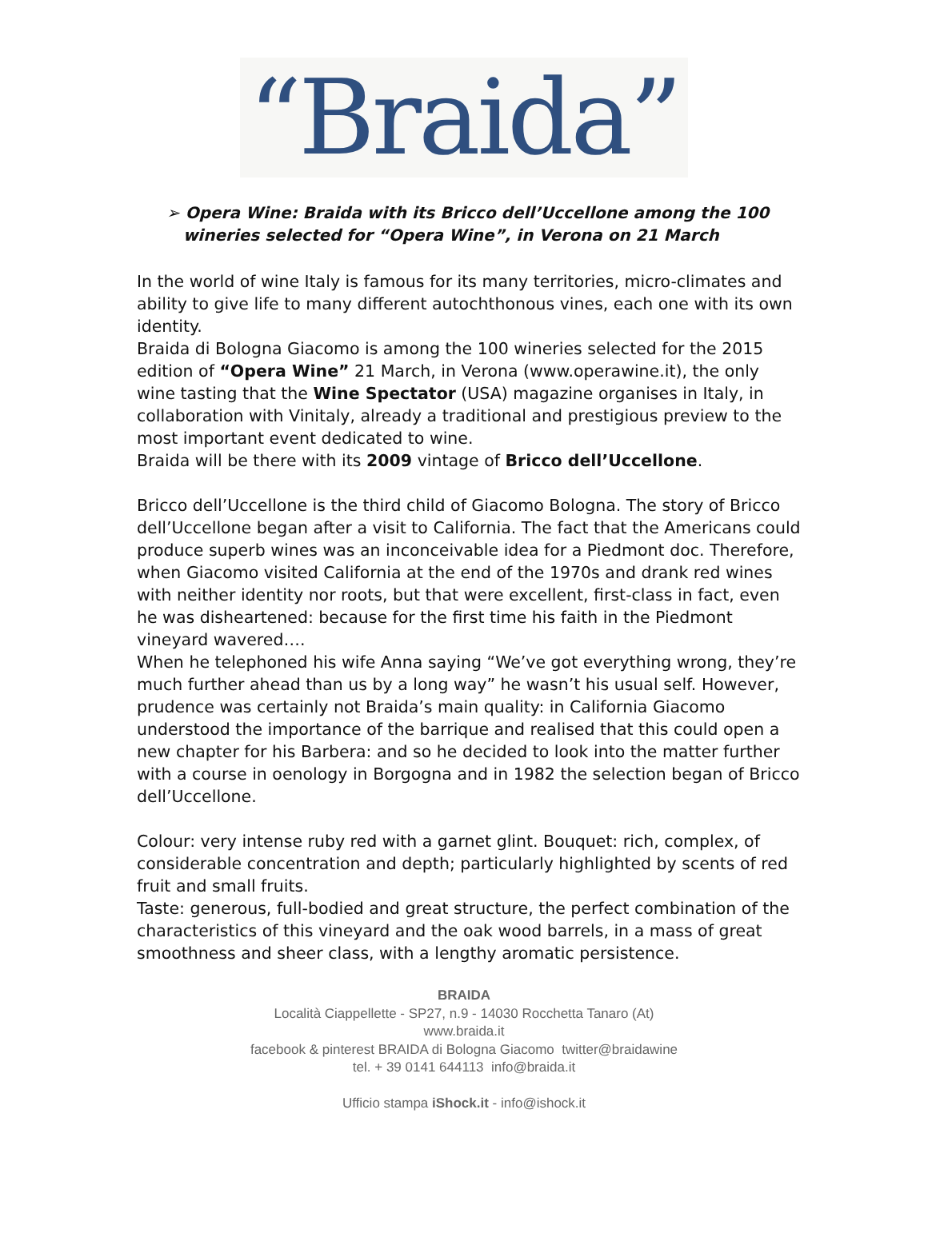“Braida”
➢ Opera Wine: Braida with its Bricco dell’Uccellone among the 100
wineries selected for “Opera Wine”, in Verona on 21 March
In the world of wine Italy is famous for its many territories, micro-climates and ability to give life to many different autochthonous vines, each one with its own identity.
Braida di Bologna Giacomo is among the 100 wineries selected for the 2015 edition of “Opera Wine” 21 March, in Verona (www.operawine.it), the only wine tasting that the Wine Spectator (USA) magazine organises in Italy, in collaboration with Vinitaly, already a traditional and prestigious preview to the most important event dedicated to wine.
Braida will be there with its 2009 vintage of Bricco dell’Uccellone.
Bricco dell’Uccellone is the third child of Giacomo Bologna. The story of Bricco dell’Uccellone began after a visit to California. The fact that the Americans could produce superb wines was an inconceivable idea for a Piedmont doc. Therefore, when Giacomo visited California at the end of the 1970s and drank red wines with neither identity nor roots, but that were excellent, first-class in fact, even he was disheartened: because for the first time his faith in the Piedmont vineyard wavered….
When he telephoned his wife Anna saying “We’ve got everything wrong, they’re much further ahead than us by a long way” he wasn’t his usual self. However, prudence was certainly not Braida’s main quality: in California Giacomo understood the importance of the barrique and realised that this could open a new chapter for his Barbera: and so he decided to look into the matter further with a course in oenology in Borgogna and in 1982 the selection began of Bricco dell’Uccellone.
Colour: very intense ruby red with a garnet glint. Bouquet: rich, complex, of considerable concentration and depth; particularly highlighted by scents of red fruit and small fruits.
Taste: generous, full-bodied and great structure, the perfect combination of the characteristics of this vineyard and the oak wood barrels, in a mass of great smoothness and sheer class, with a lengthy aromatic persistence.
BRAIDA
Località Ciappellette - SP27, n.9 - 14030 Rocchetta Tanaro (At)
www.braida.it
facebook & pinterest BRAIDA di Bologna Giacomo twitter@braidawine
tel. + 39 0141 644113 info@braida.it
Ufficio stampa iShock.it - info@ishock.it